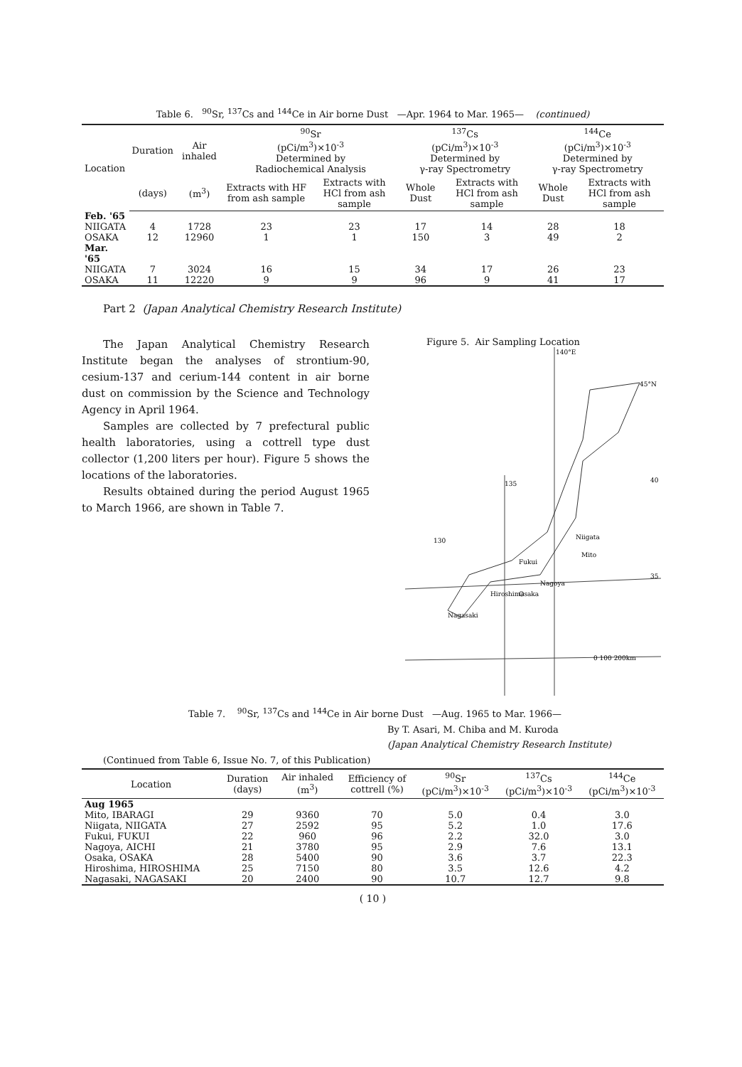Table 6. <sup>90</sup>Sr, <sup>137</sup>Cs and <sup>144</sup>Ce in Air borne Dust —Apr. 1964 to Mar. 1965— (continued)
| Location | Duration | Air inhaled | <sup>90</sup>Sr (pCi/m<sup>3</sup>)×10<sup>-3</sup> Determined by Radiochemical Analysis | | <sup>137</sup>Cs (pCi/m<sup>3</sup>)×10<sup>-3</sup> Determined by γ-ray Spectrometry | | <sup>144</sup>Ce (pCi/m<sup>3</sup>)×10<sup>-3</sup> Determined by γ-ray Spectrometry | |
| --- | --- | --- | --- | --- | --- | --- | --- | --- |
| | (days) | (m<sup>3</sup>) | Extracts with HF from ash sample | Extracts with HCl from ash sample | Whole Dust | Extracts with HCl from ash sample | Whole Dust | Extracts with HCl from ash sample |
| Feb. '65 | | | | | | | | |
| NIIGATA | 4 | 1728 | 23 | 23 | 17 | 14 | 28 | 18 |
| OSAKA | 12 | 12960 | 1 | 1 | 150 | 3 | 49 | 2 |
| Mar. '65 | | | | | | | | |
| NIIGATA | 7 | 3024 | 16 | 15 | 34 | 17 | 26 | 23 |
| OSAKA | 11 | 12220 | 9 | 9 | 96 | 9 | 41 | 17 |
Part 2 (Japan Analytical Chemistry Research Institute)
The Japan Analytical Chemistry Research Institute began the analyses of strontium-90, cesium-137 and cerium-144 content in air borne dust on commission by the Science and Technology Agency in April 1964.
Samples are collected by 7 prefectural public health laboratories, using a cottrell type dust collector (1,200 liters per hour). Figure 5 shows the locations of the laboratories.
Results obtained during the period August 1965 to March 1966, are shown in Table 7.
Figure 5. Air Sampling Location
140°E
45°N
135
40
130
35
Niigata
Mito
Fukui
Nagoya
Hiroshima
Osaka
Nagasaki
0 100 200km
Table 7. <sup>90</sup>Sr, <sup>137</sup>Cs and <sup>144</sup>Ce in Air borne Dust —Aug. 1965 to Mar. 1966—
By T. Asari, M. Chiba and M. Kuroda
(Japan Analytical Chemistry Research Institute)
(Continued from Table 6, Issue No. 7, of this Publication)
| Location | Duration (days) | Air inhaled (m<sup>3</sup>) | Efficiency of cottrell (%) | <sup>90</sup>Sr (pCi/m<sup>3</sup>)×10<sup>-3</sup> | <sup>137</sup>Cs (pCi/m<sup>3</sup>)×10<sup>-3</sup> | <sup>144</sup>Ce (pCi/m<sup>3</sup>)×10<sup>-3</sup> |
| --- | --- | --- | --- | --- | --- | --- |
| Aug 1965 | | | | | | |
| Mito, IBARAGI | 29 | 9360 | 70 | 5.0 | 0.4 | 3.0 |
| Niigata, NIIGATA | 27 | 2592 | 95 | 5.2 | 1.0 | 17.6 |
| Fukui, FUKUI | 22 | 960 | 96 | 2.2 | 32.0 | 3.0 |
| Nagoya, AICHI | 21 | 3780 | 95 | 2.9 | 7.6 | 13.1 |
| Osaka, OSAKA | 28 | 5400 | 90 | 3.6 | 3.7 | 22.3 |
| Hiroshima, HIROSHIMA | 25 | 7150 | 80 | 3.5 | 12.6 | 4.2 |
| Nagasaki, NAGASAKI | 20 | 2400 | 90 | 10.7 | 12.7 | 9.8 |
( 10 )